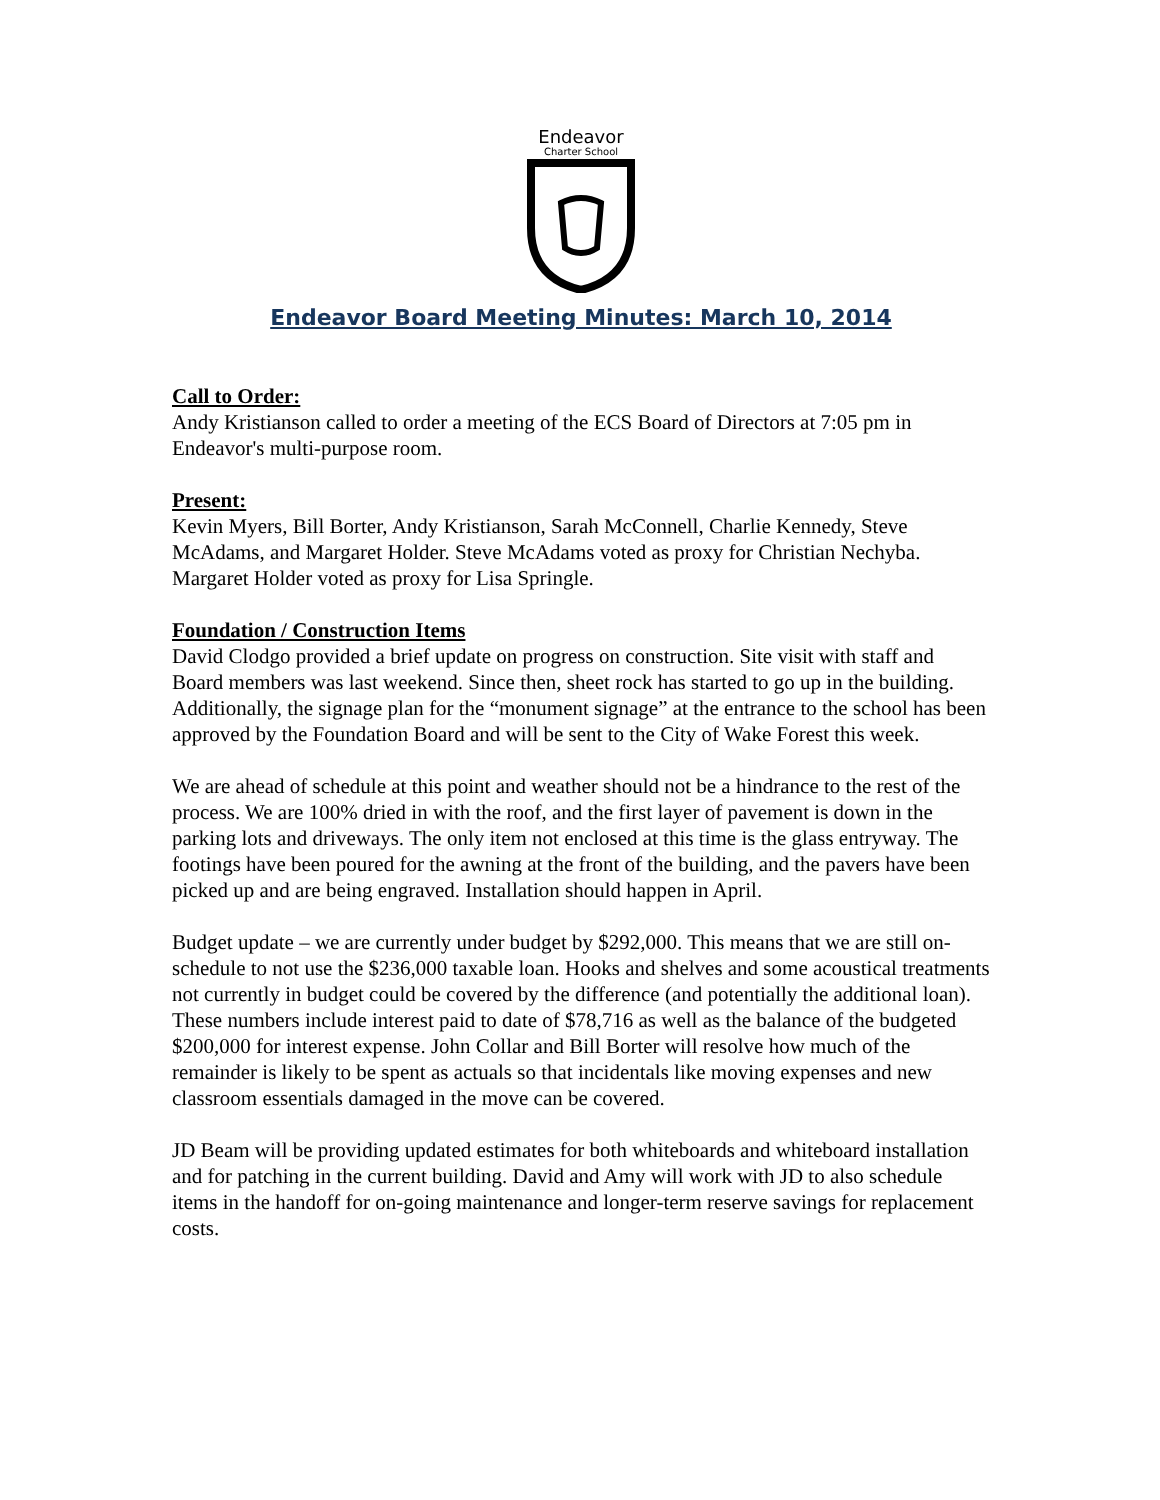Endeavor
Charter School
Endeavor Board Meeting Minutes: March 10, 2014
Call to Order:
Andy Kristianson called to order a meeting of the ECS Board of Directors at 7:05 pm in Endeavor's multi-purpose room.
Present:
Kevin Myers, Bill Borter, Andy Kristianson, Sarah McConnell, Charlie Kennedy, Steve McAdams, and Margaret Holder. Steve McAdams voted as proxy for Christian Nechyba. Margaret Holder voted as proxy for Lisa Springle.
Foundation / Construction Items
David Clodgo provided a brief update on progress on construction. Site visit with staff and Board members was last weekend. Since then, sheet rock has started to go up in the building. Additionally, the signage plan for the “monument signage” at the entrance to the school has been approved by the Foundation Board and will be sent to the City of Wake Forest this week.
We are ahead of schedule at this point and weather should not be a hindrance to the rest of the process. We are 100% dried in with the roof, and the first layer of pavement is down in the parking lots and driveways. The only item not enclosed at this time is the glass entryway. The footings have been poured for the awning at the front of the building, and the pavers have been picked up and are being engraved. Installation should happen in April.
Budget update – we are currently under budget by $292,000. This means that we are still on-schedule to not use the $236,000 taxable loan. Hooks and shelves and some acoustical treatments not currently in budget could be covered by the difference (and potentially the additional loan). These numbers include interest paid to date of $78,716 as well as the balance of the budgeted $200,000 for interest expense. John Collar and Bill Borter will resolve how much of the remainder is likely to be spent as actuals so that incidentals like moving expenses and new classroom essentials damaged in the move can be covered.
JD Beam will be providing updated estimates for both whiteboards and whiteboard installation and for patching in the current building. David and Amy will work with JD to also schedule items in the handoff for on-going maintenance and longer-term reserve savings for replacement costs.